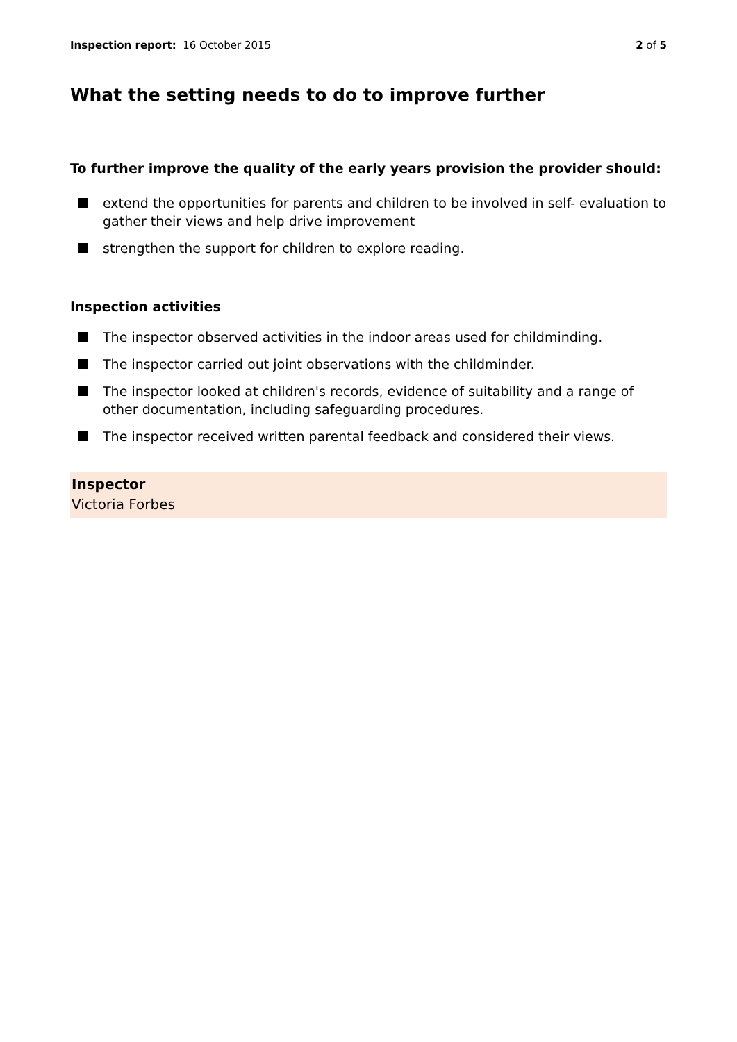Inspection report: 16 October 2015
2 of 5
What the setting needs to do to improve further
To further improve the quality of the early years provision the provider should:
extend the opportunities for parents and children to be involved in self- evaluation to gather their views and help drive improvement
strengthen the support for children to explore reading.
Inspection activities
The inspector observed activities in the indoor areas used for childminding.
The inspector carried out joint observations with the childminder.
The inspector looked at children's records, evidence of suitability and a range of other documentation, including safeguarding procedures.
The inspector received written parental feedback and considered their views.
Inspector
Victoria Forbes